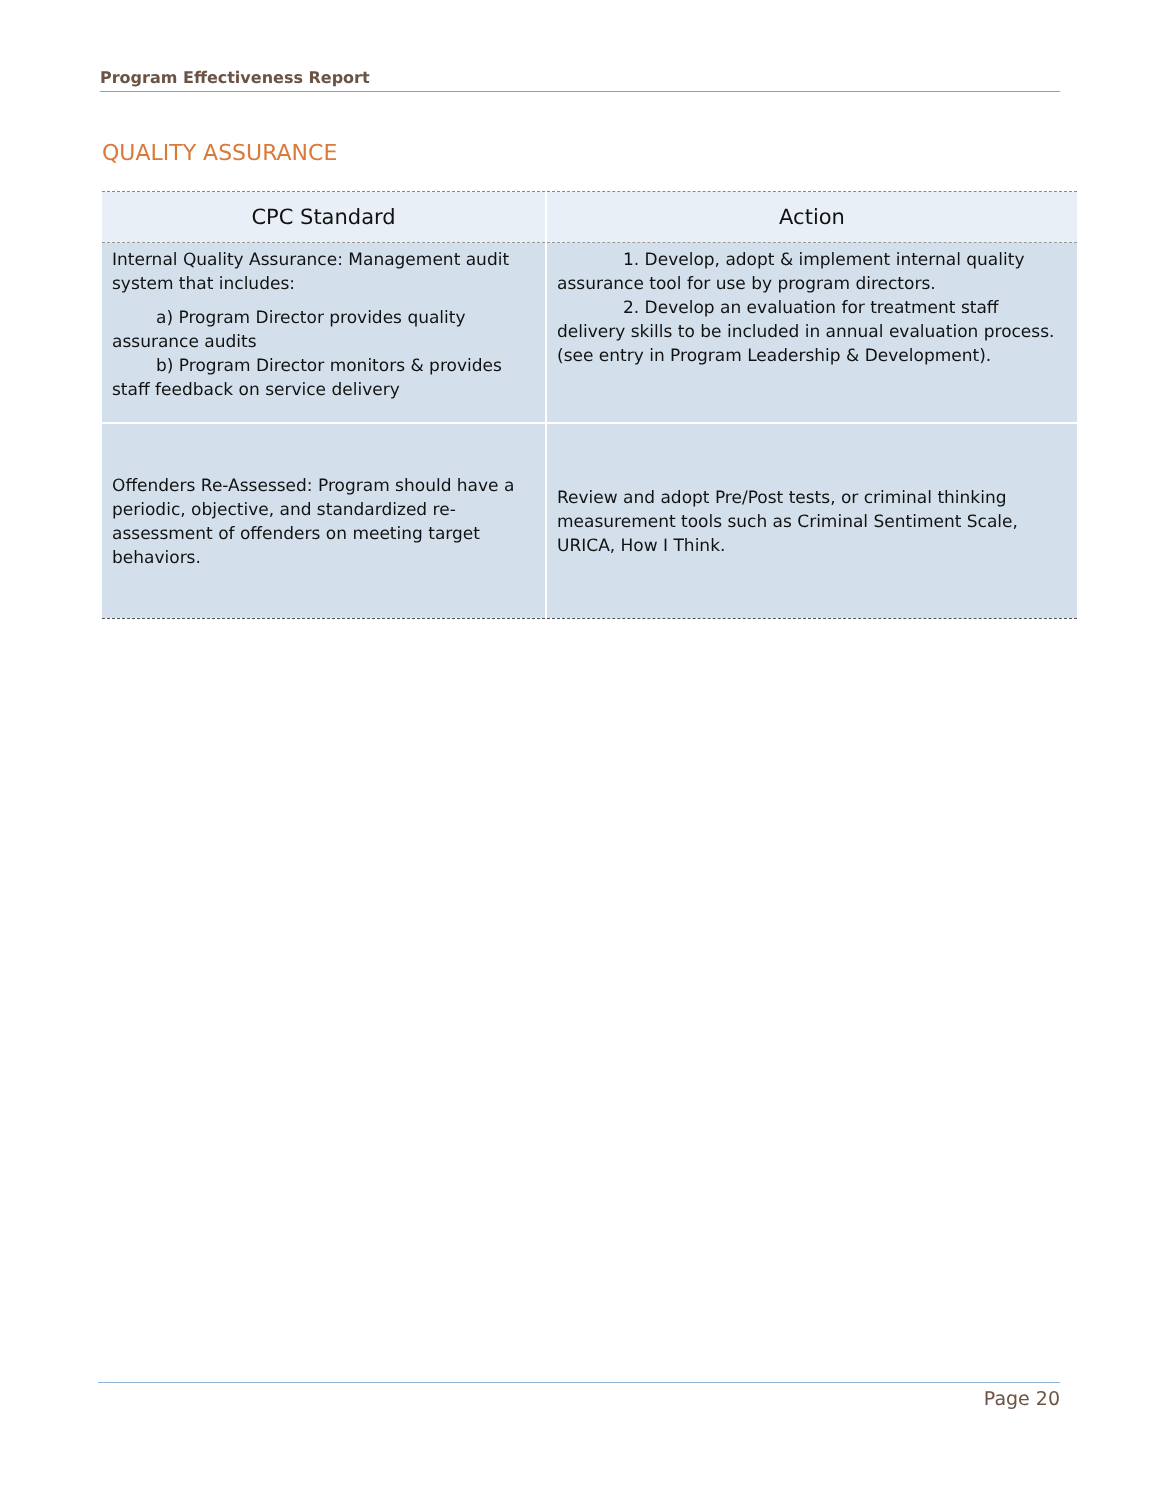Program Effectiveness Report
QUALITY ASSURANCE
| CPC Standard | Action |
| --- | --- |
| Internal Quality Assurance: Management audit system that includes: a) Program Director provides quality assurance audits b) Program Director monitors & provides staff feedback on service delivery | 1. Develop, adopt & implement internal quality assurance tool for use by program directors. 2. Develop an evaluation for treatment staff delivery skills to be included in annual evaluation process. (see entry in Program Leadership & Development). |
| Offenders Re-Assessed: Program should have a periodic, objective, and standardized re-assessment of offenders on meeting target behaviors. | Review and adopt Pre/Post tests, or criminal thinking measurement tools such as Criminal Sentiment Scale, URICA, How I Think. |
Page 20